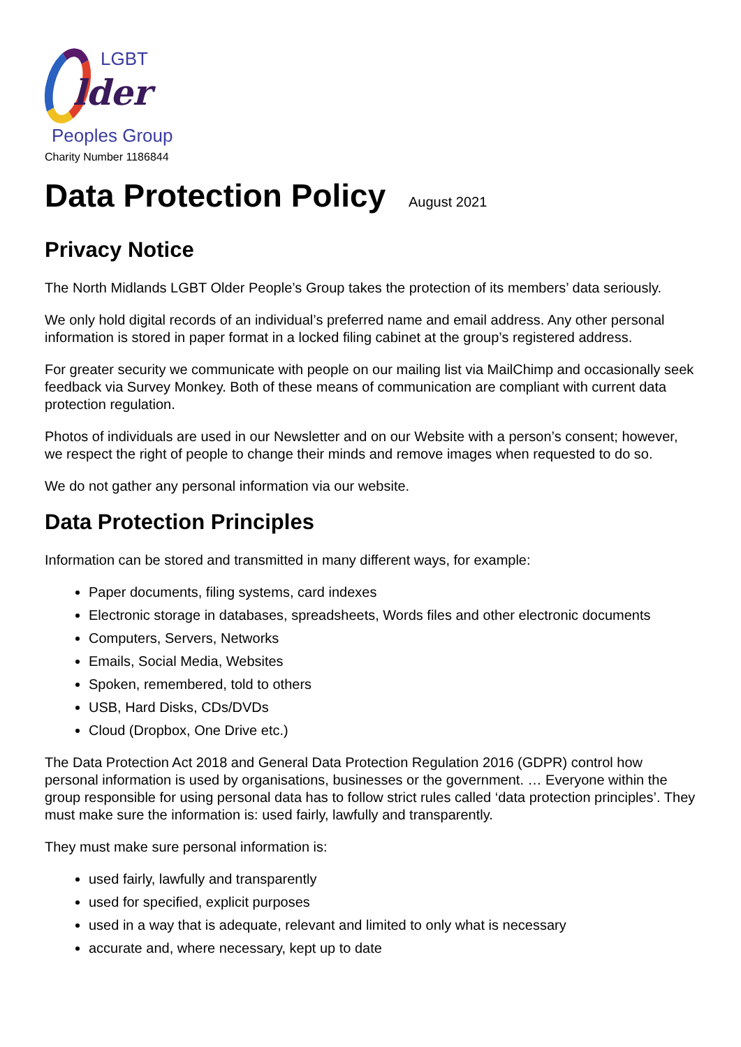LGBT
lder
Peoples Group
Charity Number 1186844
Data Protection Policy August 2021
Privacy Notice
The North Midlands LGBT Older People’s Group takes the protection of its members’ data seriously.
We only hold digital records of an individual’s preferred name and email address. Any other personal information is stored in paper format in a locked filing cabinet at the group’s registered address.
For greater security we communicate with people on our mailing list via MailChimp and occasionally seek feedback via Survey Monkey. Both of these means of communication are compliant with current data protection regulation.
Photos of individuals are used in our Newsletter and on our Website with a person’s consent; however, we respect the right of people to change their minds and remove images when requested to do so.
We do not gather any personal information via our website.
Data Protection Principles
Information can be stored and transmitted in many different ways, for example:
Paper documents, filing systems, card indexes
Electronic storage in databases, spreadsheets, Words files and other electronic documents
Computers, Servers, Networks
Emails, Social Media, Websites
Spoken, remembered, told to others
USB, Hard Disks, CDs/DVDs
Cloud (Dropbox, One Drive etc.)
The Data Protection Act 2018 and General Data Protection Regulation 2016 (GDPR) control how personal information is used by organisations, businesses or the government. … Everyone within the group responsible for using personal data has to follow strict rules called ‘data protection principles’. They must make sure the information is: used fairly, lawfully and transparently.
They must make sure personal information is:
used fairly, lawfully and transparently
used for specified, explicit purposes
used in a way that is adequate, relevant and limited to only what is necessary
accurate and, where necessary, kept up to date